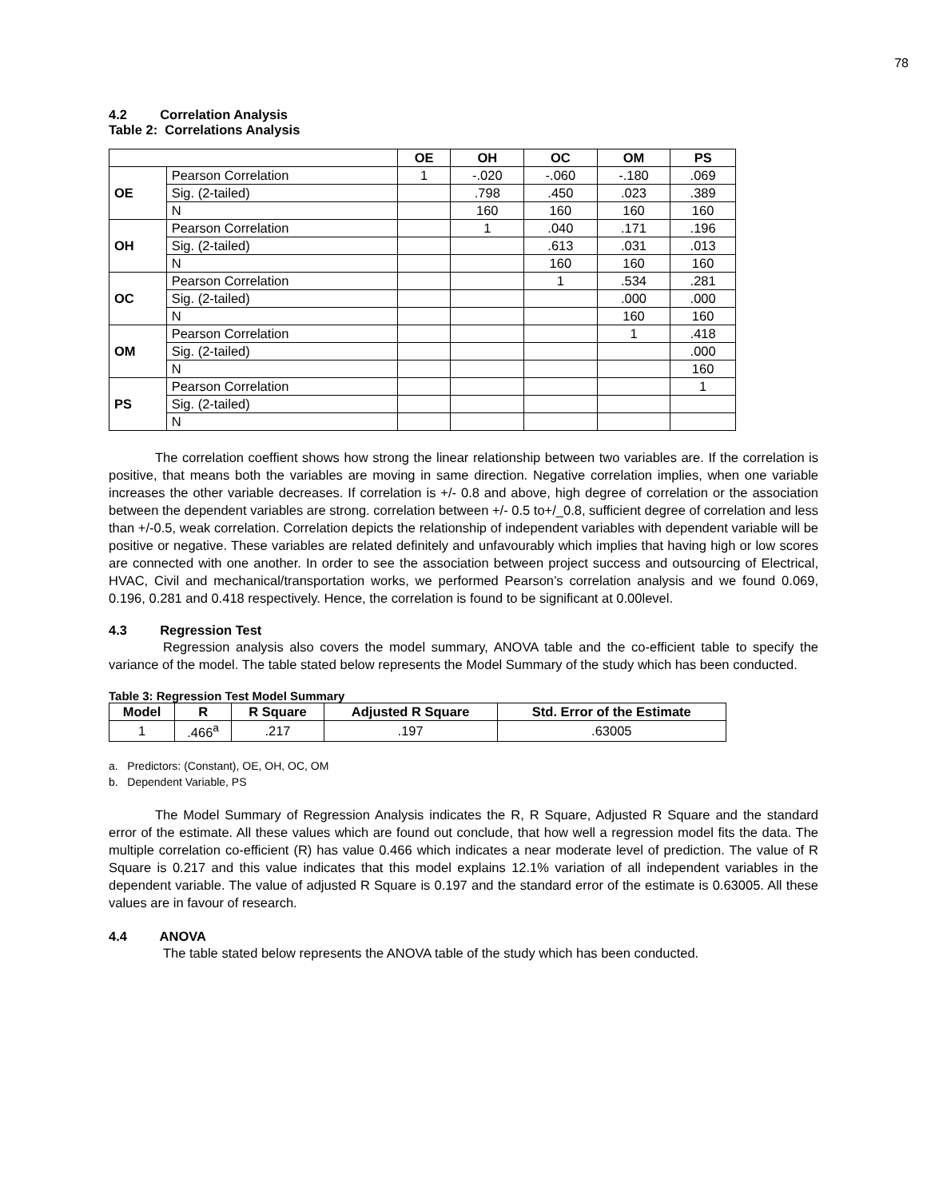78
4.2 Correlation Analysis
Table 2: Correlations Analysis
| | | OE | OH | OC | OM | PS |
| --- | --- | --- | --- | --- | --- | --- |
| OE | Pearson Correlation | 1 | -.020 | -.060 | -.180 | .069 |
| | Sig. (2-tailed) | | .798 | .450 | .023 | .389 |
| | N | | 160 | 160 | 160 | 160 |
| OH | Pearson Correlation | | 1 | .040 | .171 | .196 |
| | Sig. (2-tailed) | | | .613 | .031 | .013 |
| | N | | | 160 | 160 | 160 |
| OC | Pearson Correlation | | | 1 | .534 | .281 |
| | Sig. (2-tailed) | | | | .000 | .000 |
| | N | | | | 160 | 160 |
| OM | Pearson Correlation | | | | 1 | .418 |
| | Sig. (2-tailed) | | | | | .000 |
| | N | | | | | 160 |
| PS | Pearson Correlation | | | | | 1 |
| | Sig. (2-tailed) | | | | | |
| | N | | | | | |
The correlation coeffient shows how strong the linear relationship between two variables are. If the correlation is positive, that means both the variables are moving in same direction. Negative correlation implies, when one variable increases the other variable decreases. If correlation is +/- 0.8 and above, high degree of correlation or the association between the dependent variables are strong. correlation between +/- 0.5 to+/_0.8, sufficient degree of correlation and less than +/-0.5, weak correlation. Correlation depicts the relationship of independent variables with dependent variable will be positive or negative. These variables are related definitely and unfavourably which implies that having high or low scores are connected with one another. In order to see the association between project success and outsourcing of Electrical, HVAC, Civil and mechanical/transportation works, we performed Pearson’s correlation analysis and we found 0.069, 0.196, 0.281 and 0.418 respectively. Hence, the correlation is found to be significant at 0.00level.
4.3 Regression Test
Regression analysis also covers the model summary, ANOVA table and the co-efficient table to specify the variance of the model. The table stated below represents the Model Summary of the study which has been conducted.
Table 3: Regression Test Model Summary
| Model | R | R Square | Adjusted R Square | Std. Error of the Estimate |
| --- | --- | --- | --- | --- |
| 1 | .466<sup>a</sup> | .217 | .197 | .63005 |
a. Predictors: (Constant), OE, OH, OC, OM
b. Dependent Variable, PS
The Model Summary of Regression Analysis indicates the R, R Square, Adjusted R Square and the standard error of the estimate. All these values which are found out conclude, that how well a regression model fits the data. The multiple correlation co-efficient (R) has value 0.466 which indicates a near moderate level of prediction. The value of R Square is 0.217 and this value indicates that this model explains 12.1% variation of all independent variables in the dependent variable. The value of adjusted R Square is 0.197 and the standard error of the estimate is 0.63005. All these values are in favour of research.
4.4 ANOVA
The table stated below represents the ANOVA table of the study which has been conducted.